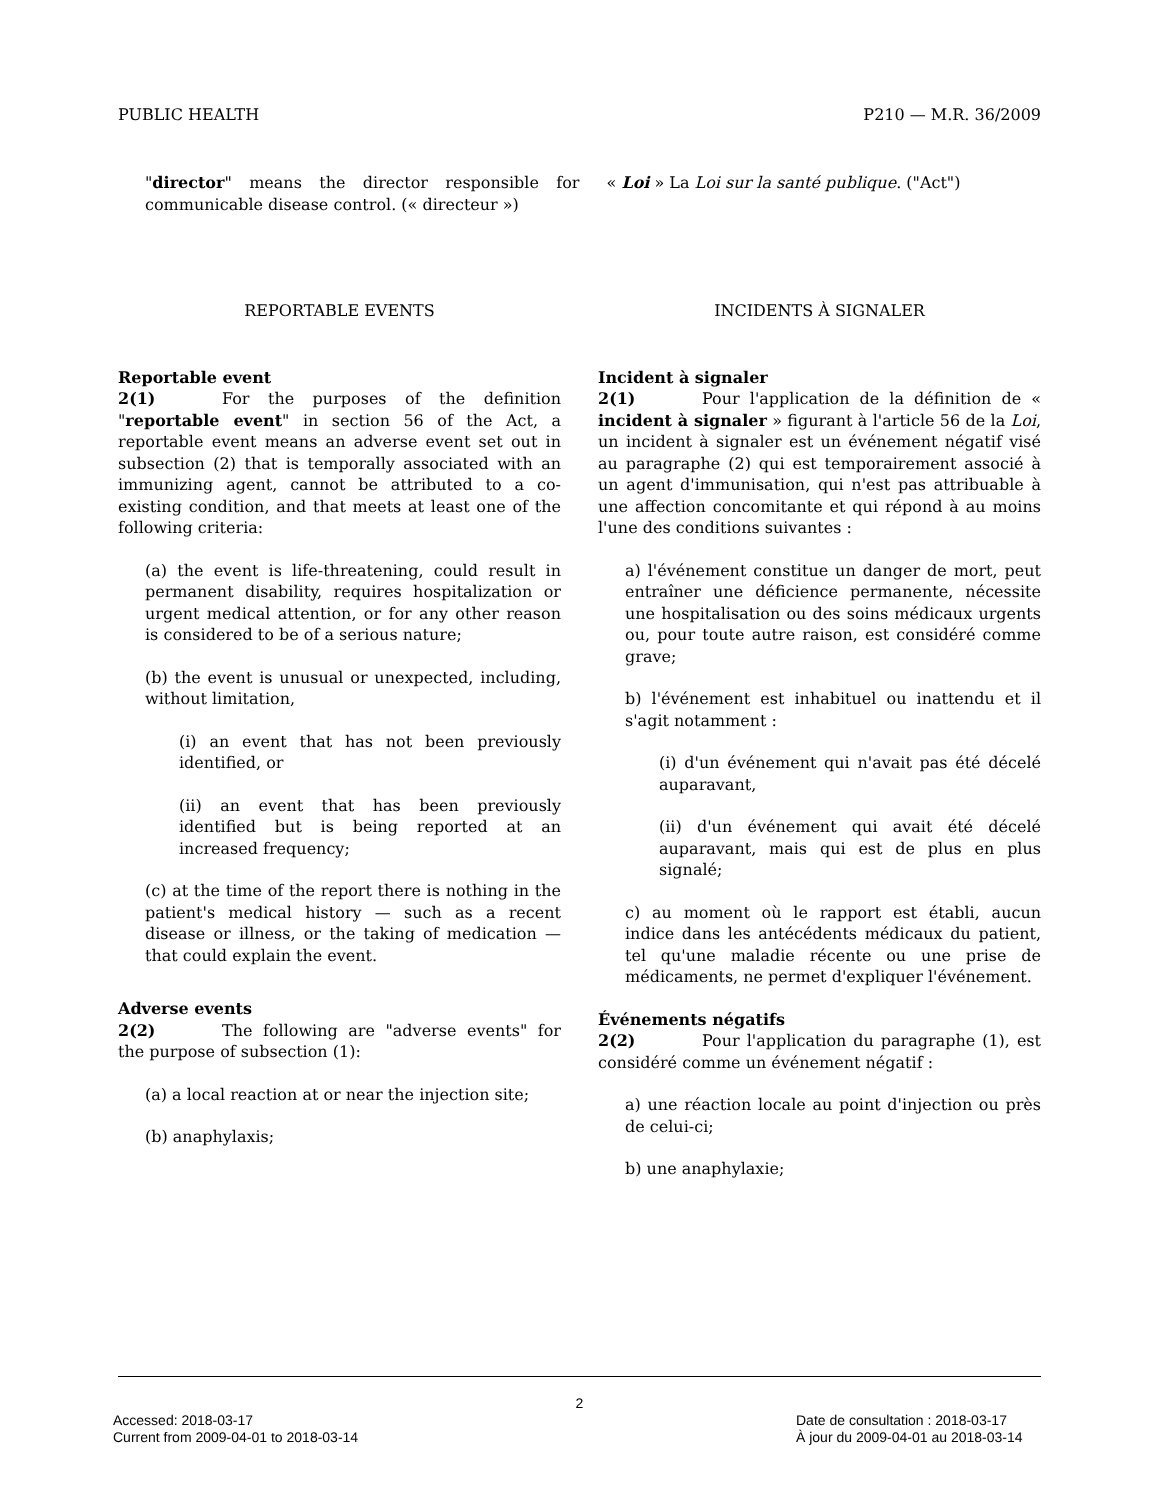PUBLIC HEALTH P210 — M.R. 36/2009
"director" means the director responsible for communicable disease control. (« directeur »)
« Loi » La Loi sur la santé publique. ("Act")
REPORTABLE EVENTS INCIDENTS À SIGNALER
Reportable event
2(1) For the purposes of the definition "reportable event" in section 56 of the Act, a reportable event means an adverse event set out in subsection (2) that is temporally associated with an immunizing agent, cannot be attributed to a co-existing condition, and that meets at least one of the following criteria:
(a) the event is life-threatening, could result in permanent disability, requires hospitalization or urgent medical attention, or for any other reason is considered to be of a serious nature;
(b) the event is unusual or unexpected, including, without limitation,
(i) an event that has not been previously identified, or
(ii) an event that has been previously identified but is being reported at an increased frequency;
(c) at the time of the report there is nothing in the patient's medical history — such as a recent disease or illness, or the taking of medication — that could explain the event.
Adverse events
2(2) The following are "adverse events" for the purpose of subsection (1):
(a) a local reaction at or near the injection site;
(b) anaphylaxis;
Incident à signaler
2(1) Pour l'application de la définition de « incident à signaler » figurant à l'article 56 de la Loi, un incident à signaler est un événement négatif visé au paragraphe (2) qui est temporairement associé à un agent d'immunisation, qui n'est pas attribuable à une affection concomitante et qui répond à au moins l'une des conditions suivantes :
a) l'événement constitue un danger de mort, peut entraîner une déficience permanente, nécessite une hospitalisation ou des soins médicaux urgents ou, pour toute autre raison, est considéré comme grave;
b) l'événement est inhabituel ou inattendu et il s'agit notamment :
(i) d'un événement qui n'avait pas été décelé auparavant,
(ii) d'un événement qui avait été décelé auparavant, mais qui est de plus en plus signalé;
c) au moment où le rapport est établi, aucun indice dans les antécédents médicaux du patient, tel qu'une maladie récente ou une prise de médicaments, ne permet d'expliquer l'événement.
Événements négatifs
2(2) Pour l'application du paragraphe (1), est considéré comme un événement négatif :
a) une réaction locale au point d'injection ou près de celui-ci;
b) une anaphylaxie;
2
Accessed: 2018-03-17 Date de consultation : 2018-03-17
Current from 2009-04-01 to 2018-03-14 À jour du 2009-04-01 au 2018-03-14